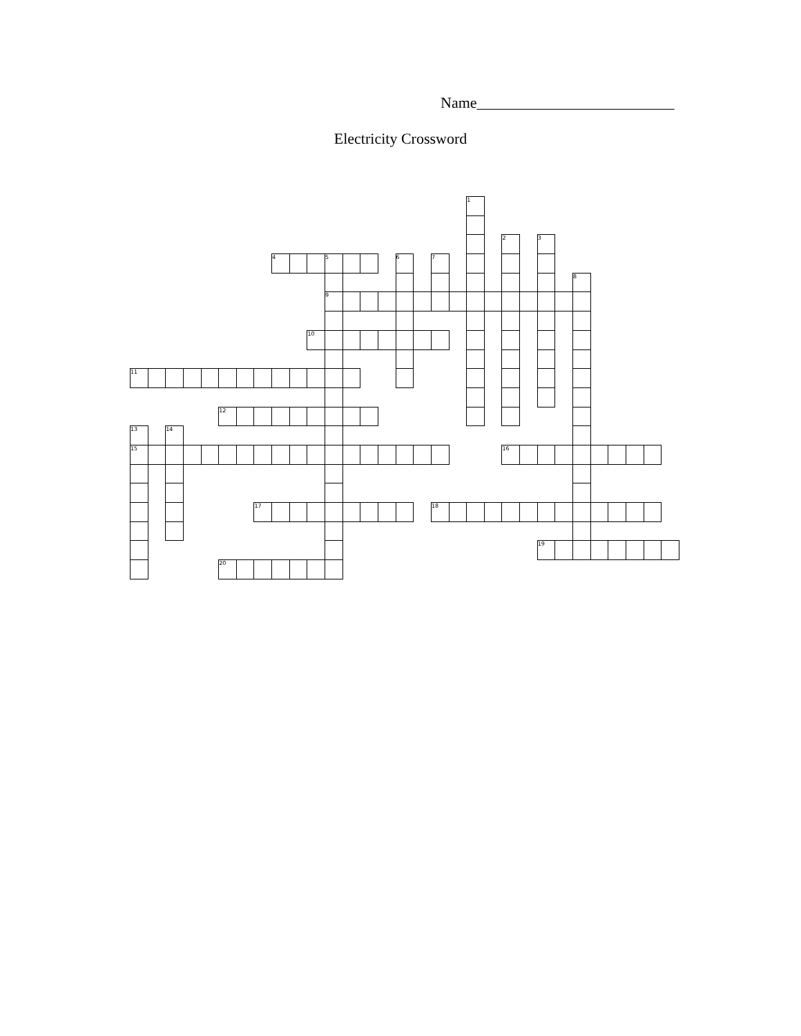Name__________________________
Electricity Crossword
| | | | | | | | | | | | | | | | | | | | 1 | | | | | | | | | | | |
| | | | | | | | | | | | | | | | | | | | | | 2 | | 3 | | | | | | | |
| | | | | | | | | 4 | | | 5 | | | | 6 | | 7 | | | | | | | | | | | | | |
| | | | | | | | | | | | | | | | | | | | | | | | | | 8 | | | | | |
| | | | | | | | | | | | 9 | | | | | | | | | | | | | | | | | | | |
| | | | | | | | | | | 10 | | | | | | | | | | | | | | | | | | | | |
| 11 | | | | | | | | | | | | | | | | | | | | | | | | | | | | | | |
| | | | | | 12 | | | | | | | | | | | | | | | | | | | | | | | | | |
| 13 | | 14 | | | | | | | | | | | | | | | | | | | | | | | | | | | | |
| 15 | | | | | | | | | | | | | | | | | | | | | 16 | | | | | | | | | |
| | | | | | | | 17 | | | | | | | | | | 18 | | | | | | | | | | | | | |
| | | | | | | | | | | | | | | | | | | | | | | | 19 | | | | | | | |
| | | | | | 20 | | | | | | | | | | | | | | | | | | | | | | | | | |